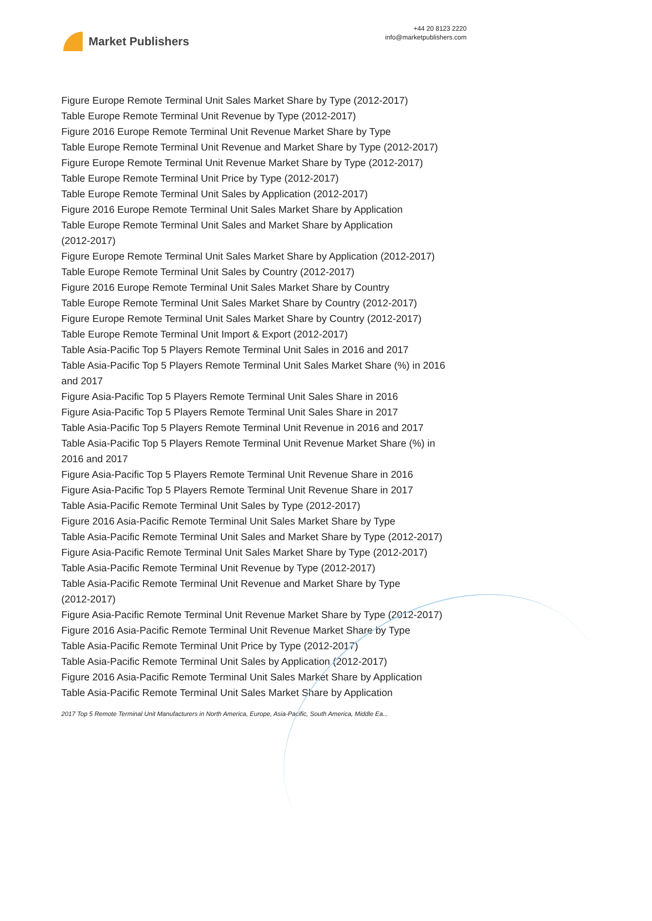Market Publishers
+44 20 8123 2220
info@marketpublishers.com
Figure Europe Remote Terminal Unit Sales Market Share by Type (2012-2017)
Table Europe Remote Terminal Unit Revenue by Type (2012-2017)
Figure 2016 Europe Remote Terminal Unit Revenue Market Share by Type
Table Europe Remote Terminal Unit Revenue and Market Share by Type (2012-2017)
Figure Europe Remote Terminal Unit Revenue Market Share by Type (2012-2017)
Table Europe Remote Terminal Unit Price by Type (2012-2017)
Table Europe Remote Terminal Unit Sales by Application (2012-2017)
Figure 2016 Europe Remote Terminal Unit Sales Market Share by Application
Table Europe Remote Terminal Unit Sales and Market Share by Application
(2012-2017)
Figure Europe Remote Terminal Unit Sales Market Share by Application (2012-2017)
Table Europe Remote Terminal Unit Sales by Country (2012-2017)
Figure 2016 Europe Remote Terminal Unit Sales Market Share by Country
Table Europe Remote Terminal Unit Sales Market Share by Country (2012-2017)
Figure Europe Remote Terminal Unit Sales Market Share by Country (2012-2017)
Table Europe Remote Terminal Unit Import & Export (2012-2017)
Table Asia-Pacific Top 5 Players Remote Terminal Unit Sales in 2016 and 2017
Table Asia-Pacific Top 5 Players Remote Terminal Unit Sales Market Share (%) in 2016
and 2017
Figure Asia-Pacific Top 5 Players Remote Terminal Unit Sales Share in 2016
Figure Asia-Pacific Top 5 Players Remote Terminal Unit Sales Share in 2017
Table Asia-Pacific Top 5 Players Remote Terminal Unit Revenue in 2016 and 2017
Table Asia-Pacific Top 5 Players Remote Terminal Unit Revenue Market Share (%) in
2016 and 2017
Figure Asia-Pacific Top 5 Players Remote Terminal Unit Revenue Share in 2016
Figure Asia-Pacific Top 5 Players Remote Terminal Unit Revenue Share in 2017
Table Asia-Pacific Remote Terminal Unit Sales by Type (2012-2017)
Figure 2016 Asia-Pacific Remote Terminal Unit Sales Market Share by Type
Table Asia-Pacific Remote Terminal Unit Sales and Market Share by Type (2012-2017)
Figure Asia-Pacific Remote Terminal Unit Sales Market Share by Type (2012-2017)
Table Asia-Pacific Remote Terminal Unit Revenue by Type (2012-2017)
Table Asia-Pacific Remote Terminal Unit Revenue and Market Share by Type
(2012-2017)
Figure Asia-Pacific Remote Terminal Unit Revenue Market Share by Type (2012-2017)
Figure 2016 Asia-Pacific Remote Terminal Unit Revenue Market Share by Type
Table Asia-Pacific Remote Terminal Unit Price by Type (2012-2017)
Table Asia-Pacific Remote Terminal Unit Sales by Application (2012-2017)
Figure 2016 Asia-Pacific Remote Terminal Unit Sales Market Share by Application
Table Asia-Pacific Remote Terminal Unit Sales Market Share by Application
2017 Top 5 Remote Terminal Unit Manufacturers in North America, Europe, Asia-Pacific, South America, Middle Ea...